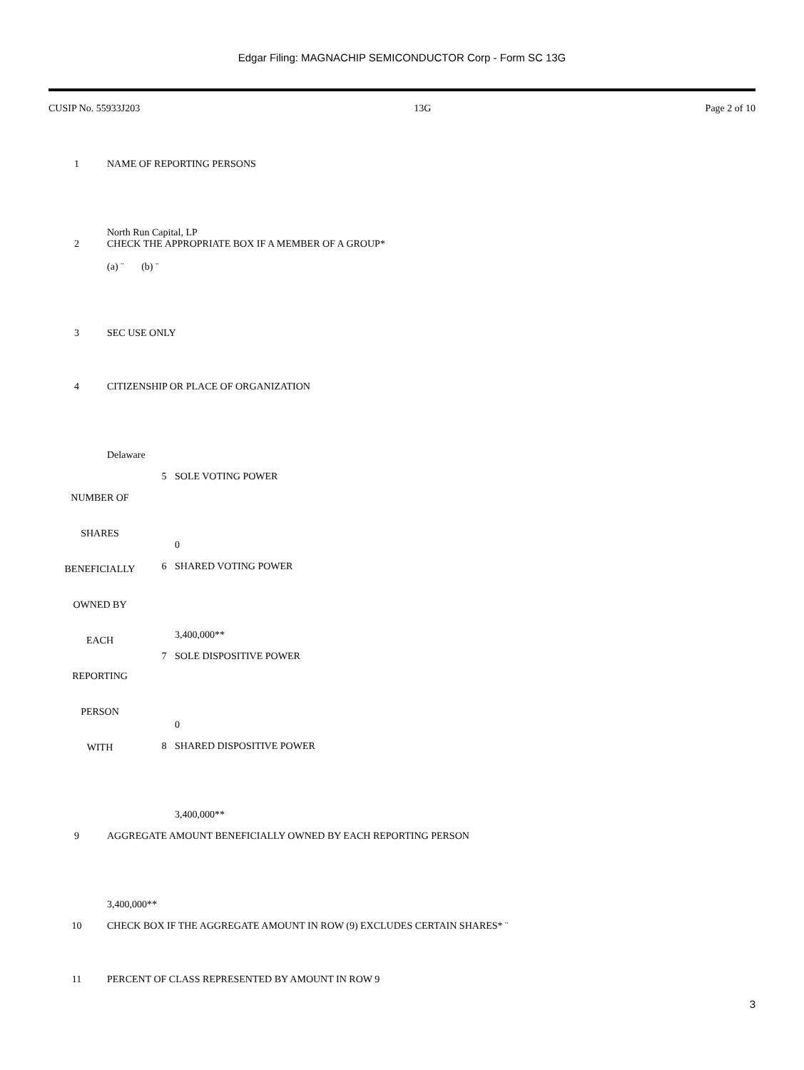Edgar Filing: MAGNACHIP SEMICONDUCTOR Corp - Form SC 13G
CUSIP No. 55933J203 13G Page 2 of 10
| 1 | NAME OF REPORTING PERSONS North Run Capital, LP |
| 2 | CHECK THE APPROPRIATE BOX IF A MEMBER OF A GROUP* (a) ¨ (b) ¨ |
| 3 | SEC USE ONLY |
| 4 | CITIZENSHIP OR PLACE OF ORGANIZATION Delaware |
| NUMBER OF SHARES BENEFICIALLY OWNED BY EACH REPORTING PERSON WITH | 5 | SOLE VOTING POWER 0 |
| | 6 | SHARED VOTING POWER 3,400,000** |
| | 7 | SOLE DISPOSITIVE POWER 0 |
| | 8 | SHARED DISPOSITIVE POWER 3,400,000** |
| 9 | AGGREGATE AMOUNT BENEFICIALLY OWNED BY EACH REPORTING PERSON 3,400,000** |
| 10 | CHECK BOX IF THE AGGREGATE AMOUNT IN ROW (9) EXCLUDES CERTAIN SHARES* ¨ |
| 11 | PERCENT OF CLASS REPRESENTED BY AMOUNT IN ROW 9 |
3